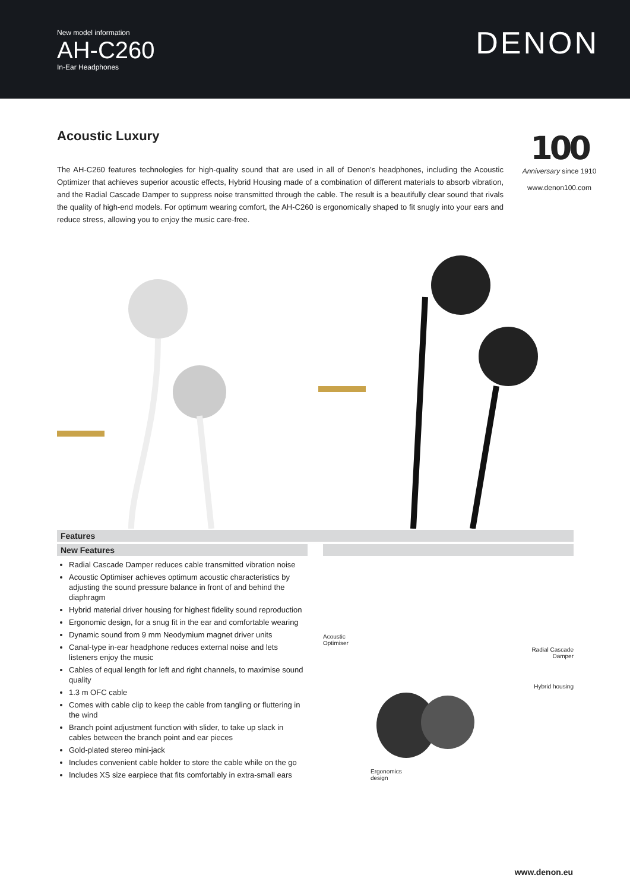New model information
AH-C260
In-Ear Headphones
DENON
Acoustic Luxury
The AH-C260 features technologies for high-quality sound that are used in all of Denon’s headphones, including the Acoustic Optimizer that achieves superior acoustic effects, Hybrid Housing made of a combination of different materials to absorb vibration, and the Radial Cascade Damper to suppress noise transmitted through the cable. The result is a beautifully clear sound that rivals the quality of high-end models. For optimum wearing comfort, the AH-C260 is ergonomically shaped to fit snugly into your ears and reduce stress, allowing you to enjoy the music care-free.
100
Anniversary since 1910
www.denon100.com
Features
New Features
Radial Cascade Damper reduces cable transmitted vibration noise
Acoustic Optimiser achieves optimum acoustic characteristics by adjusting the sound pressure balance in front of and behind the diaphragm
Hybrid material driver housing for highest fidelity sound reproduction
Ergonomic design, for a snug fit in the ear and comfortable wearing
Dynamic sound from 9 mm Neodymium magnet driver units
Canal-type in-ear headphone reduces external noise and lets listeners enjoy the music
Cables of equal length for left and right channels, to maximise sound quality
1.3 m OFC cable
Comes with cable clip to keep the cable from tangling or fluttering in the wind
Branch point adjustment function with slider, to take up slack in cables between the branch point and ear pieces
Gold-plated stereo mini-jack
Includes convenient cable holder to store the cable while on the go
Includes XS size earpiece that fits comfortably in extra-small ears
Acoustic
Optimiser
Radial Cascade
Damper
Hybrid housing
Ergonomics
design
www.denon.eu